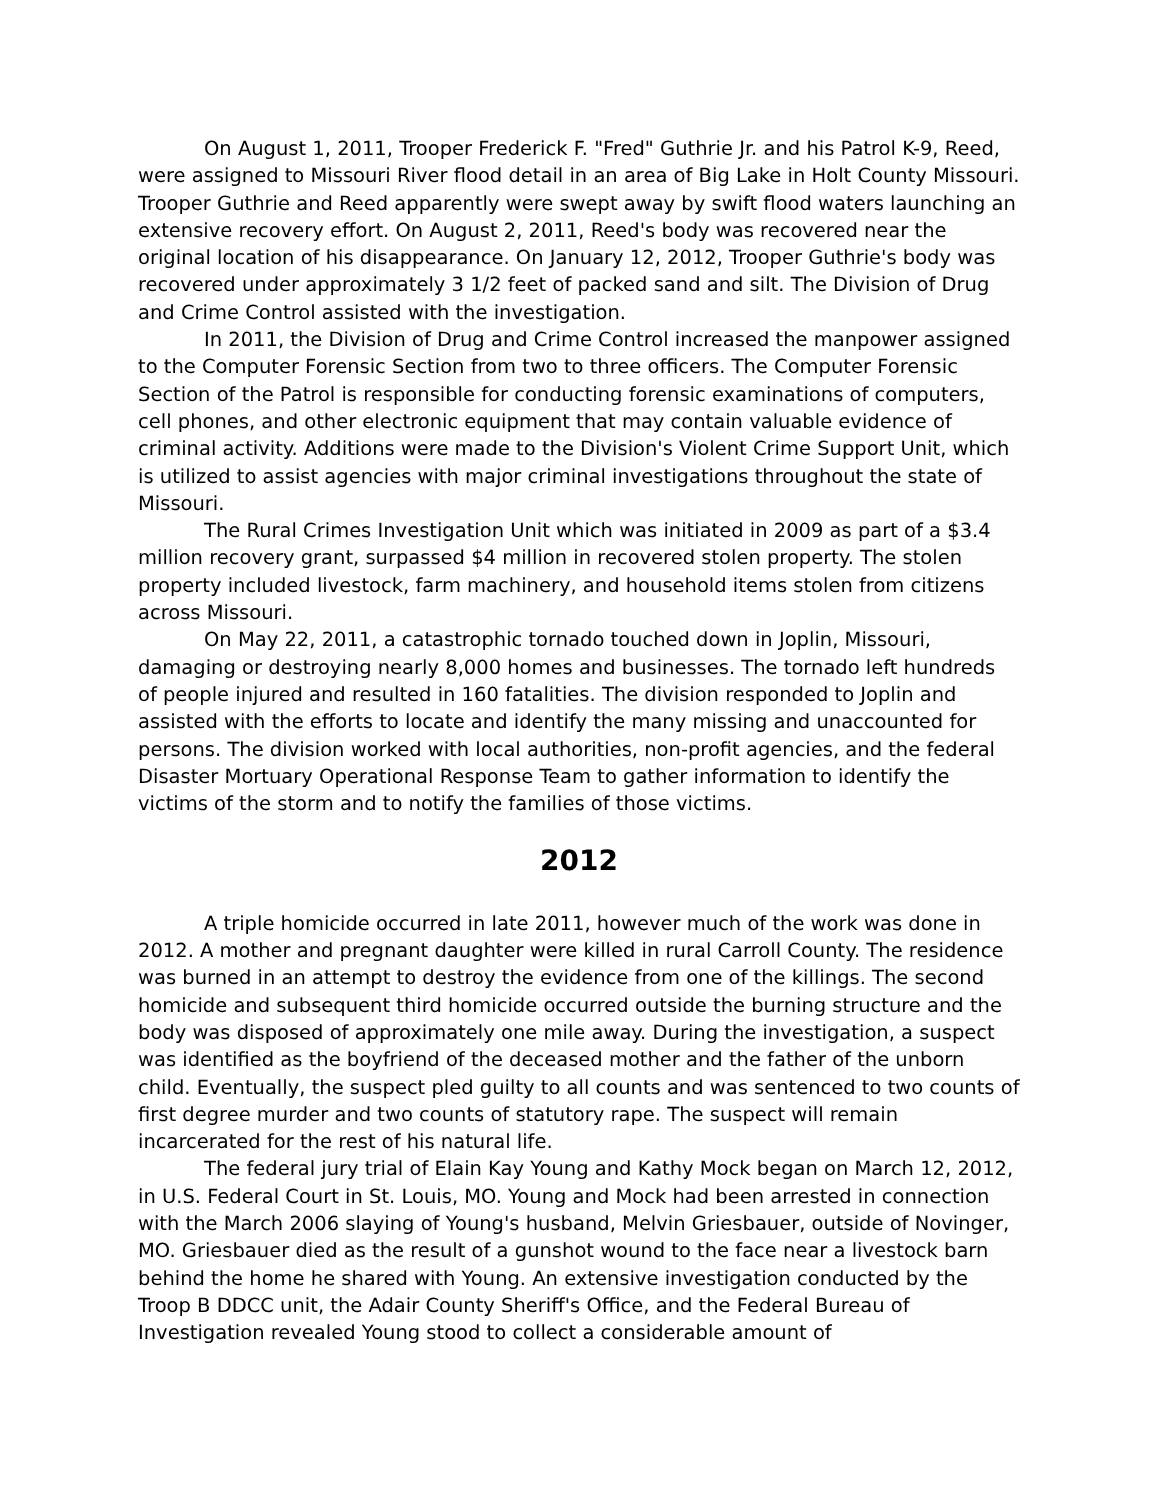On August 1, 2011, Trooper Frederick F. "Fred" Guthrie Jr. and his Patrol K-9, Reed, were assigned to Missouri River flood detail in an area of Big Lake in Holt County Missouri. Trooper Guthrie and Reed apparently were swept away by swift flood waters launching an extensive recovery effort. On August 2, 2011, Reed's body was recovered near the original location of his disappearance. On January 12, 2012, Trooper Guthrie's body was recovered under approximately 3 1/2 feet of packed sand and silt. The Division of Drug and Crime Control assisted with the investigation.
In 2011, the Division of Drug and Crime Control increased the manpower assigned to the Computer Forensic Section from two to three officers. The Computer Forensic Section of the Patrol is responsible for conducting forensic examinations of computers, cell phones, and other electronic equipment that may contain valuable evidence of criminal activity. Additions were made to the Division's Violent Crime Support Unit, which is utilized to assist agencies with major criminal investigations throughout the state of Missouri.
The Rural Crimes Investigation Unit which was initiated in 2009 as part of a $3.4 million recovery grant, surpassed $4 million in recovered stolen property. The stolen property included livestock, farm machinery, and household items stolen from citizens across Missouri.
On May 22, 2011, a catastrophic tornado touched down in Joplin, Missouri, damaging or destroying nearly 8,000 homes and businesses. The tornado left hundreds of people injured and resulted in 160 fatalities. The division responded to Joplin and assisted with the efforts to locate and identify the many missing and unaccounted for persons. The division worked with local authorities, non-profit agencies, and the federal Disaster Mortuary Operational Response Team to gather information to identify the victims of the storm and to notify the families of those victims.
2012
A triple homicide occurred in late 2011, however much of the work was done in 2012. A mother and pregnant daughter were killed in rural Carroll County. The residence was burned in an attempt to destroy the evidence from one of the killings. The second homicide and subsequent third homicide occurred outside the burning structure and the body was disposed of approximately one mile away. During the investigation, a suspect was identified as the boyfriend of the deceased mother and the father of the unborn child. Eventually, the suspect pled guilty to all counts and was sentenced to two counts of first degree murder and two counts of statutory rape. The suspect will remain incarcerated for the rest of his natural life.
The federal jury trial of Elain Kay Young and Kathy Mock began on March 12, 2012, in U.S. Federal Court in St. Louis, MO. Young and Mock had been arrested in connection with the March 2006 slaying of Young's husband, Melvin Griesbauer, outside of Novinger, MO. Griesbauer died as the result of a gunshot wound to the face near a livestock barn behind the home he shared with Young. An extensive investigation conducted by the Troop B DDCC unit, the Adair County Sheriff's Office, and the Federal Bureau of Investigation revealed Young stood to collect a considerable amount of